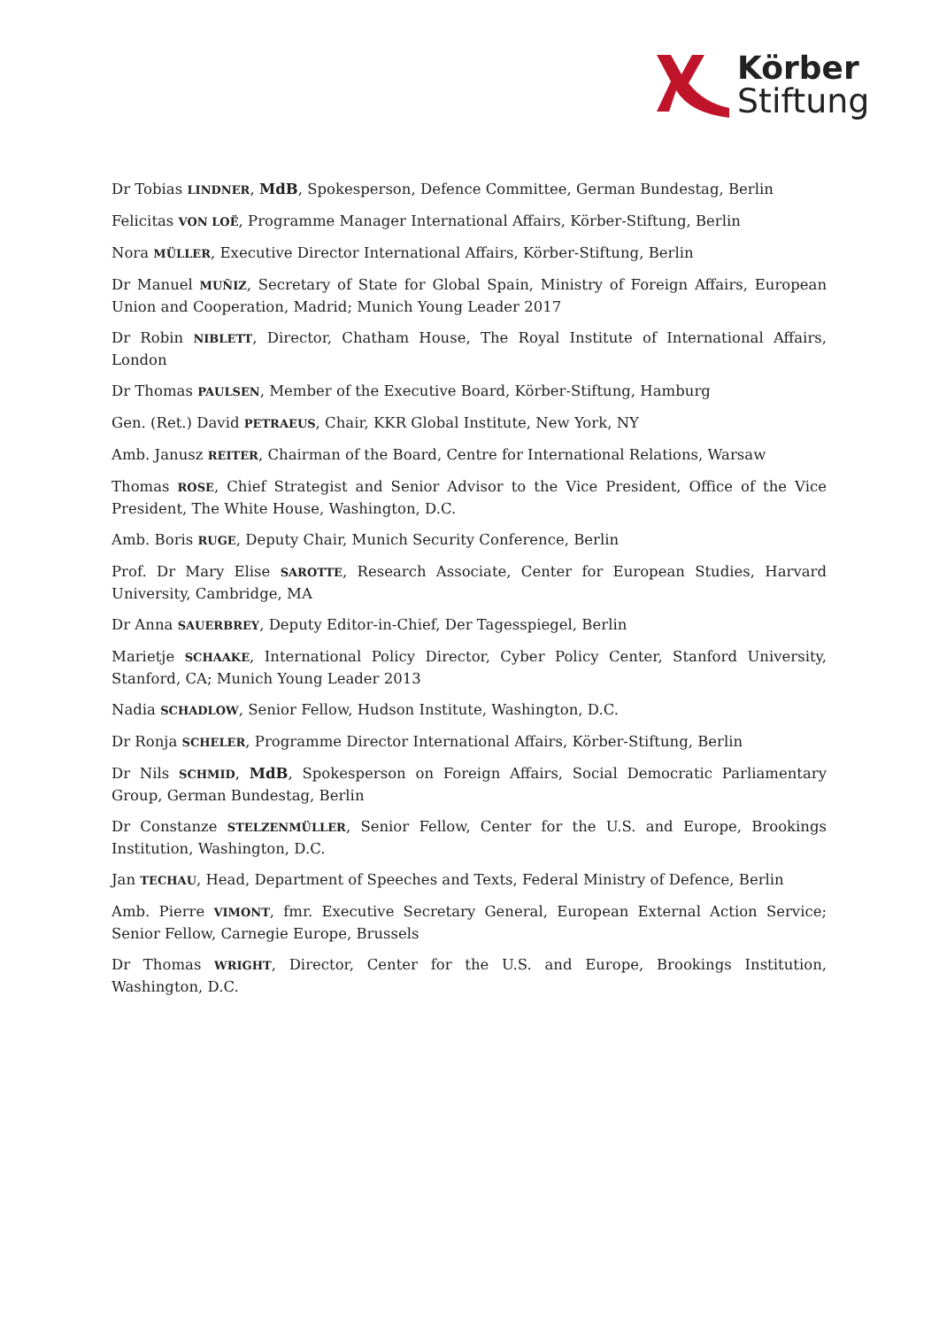Körber
Stiftung
Dr Tobias LINDNER, MdB, Spokesperson, Defence Committee, German Bundestag, Berlin
Felicitas VON LOË, Programme Manager International Affairs, Körber-Stiftung, Berlin
Nora MÜLLER, Executive Director International Affairs, Körber-Stiftung, Berlin
Dr Manuel MUÑIZ, Secretary of State for Global Spain, Ministry of Foreign Affairs, European Union and Cooperation, Madrid; Munich Young Leader 2017
Dr Robin NIBLETT, Director, Chatham House, The Royal Institute of International Affairs, London
Dr Thomas PAULSEN, Member of the Executive Board, Körber-Stiftung, Hamburg
Gen. (Ret.) David PETRAEUS, Chair, KKR Global Institute, New York, NY
Amb. Janusz REITER, Chairman of the Board, Centre for International Relations, Warsaw
Thomas ROSE, Chief Strategist and Senior Advisor to the Vice President, Office of the Vice President, The White House, Washington, D.C.
Amb. Boris RUGE, Deputy Chair, Munich Security Conference, Berlin
Prof. Dr Mary Elise SAROTTE, Research Associate, Center for European Studies, Harvard University, Cambridge, MA
Dr Anna SAUERBREY, Deputy Editor-in-Chief, Der Tagesspiegel, Berlin
Marietje SCHAAKE, International Policy Director, Cyber Policy Center, Stanford University, Stanford, CA; Munich Young Leader 2013
Nadia SCHADLOW, Senior Fellow, Hudson Institute, Washington, D.C.
Dr Ronja SCHELER, Programme Director International Affairs, Körber-Stiftung, Berlin
Dr Nils SCHMID, MdB, Spokesperson on Foreign Affairs, Social Democratic Parliamentary Group, German Bundestag, Berlin
Dr Constanze STELZENMÜLLER, Senior Fellow, Center for the U.S. and Europe, Brookings Institution, Washington, D.C.
Jan TECHAU, Head, Department of Speeches and Texts, Federal Ministry of Defence, Berlin
Amb. Pierre VIMONT, fmr. Executive Secretary General, European External Action Service; Senior Fellow, Carnegie Europe, Brussels
Dr Thomas WRIGHT, Director, Center for the U.S. and Europe, Brookings Institution, Washington, D.C.